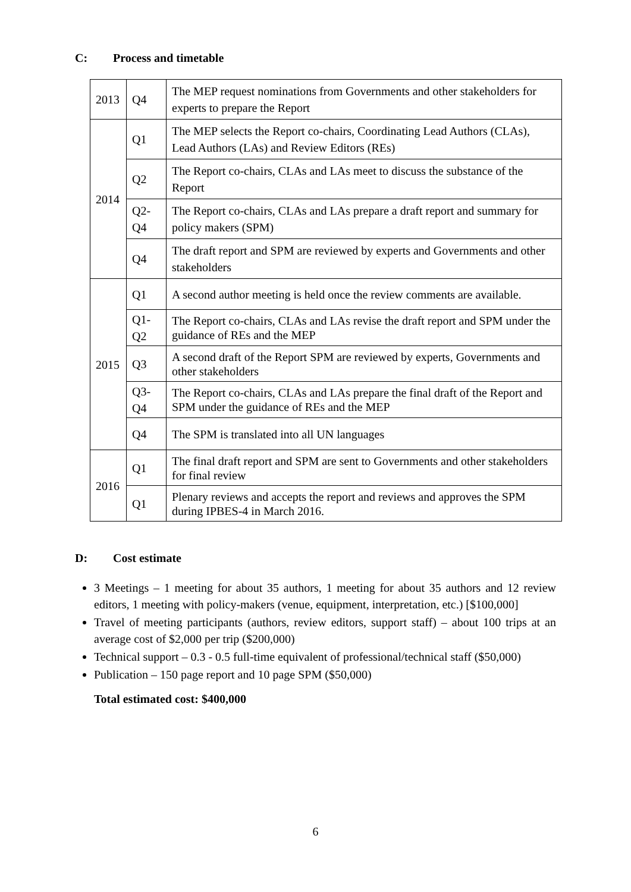C: Process and timetable
| 2013 | Q4 | The MEP request nominations from Governments and other stakeholders for experts to prepare the Report |
| 2014 | Q1 | The MEP selects the Report co-chairs, Coordinating Lead Authors (CLAs), Lead Authors (LAs) and Review Editors (REs) |
| | Q2 | The Report co-chairs, CLAs and LAs meet to discuss the substance of the Report |
| | Q2-Q4 | The Report co-chairs, CLAs and LAs prepare a draft report and summary for policy makers (SPM) |
| | Q4 | The draft report and SPM are reviewed by experts and Governments and other stakeholders |
| 2015 | Q1 | A second author meeting is held once the review comments are available. |
| | Q1-Q2 | The Report co-chairs, CLAs and LAs revise the draft report and SPM under the guidance of REs and the MEP |
| | Q3 | A second draft of the Report SPM are reviewed by experts, Governments and other stakeholders |
| | Q3-Q4 | The Report co-chairs, CLAs and LAs prepare the final draft of the Report and SPM under the guidance of REs and the MEP |
| | Q4 | The SPM is translated into all UN languages |
| 2016 | Q1 | The final draft report and SPM are sent to Governments and other stakeholders for final review |
| | Q1 | Plenary reviews and accepts the report and reviews and approves the SPM during IPBES-4 in March 2016. |
D: Cost estimate
3 Meetings – 1 meeting for about 35 authors, 1 meeting for about 35 authors and 12 review editors, 1 meeting with policy-makers (venue, equipment, interpretation, etc.) [$100,000]
Travel of meeting participants (authors, review editors, support staff) – about 100 trips at an average cost of $2,000 per trip ($200,000)
Technical support – 0.3 - 0.5 full-time equivalent of professional/technical staff ($50,000)
Publication – 150 page report and 10 page SPM ($50,000)
Total estimated cost: $400,000
6